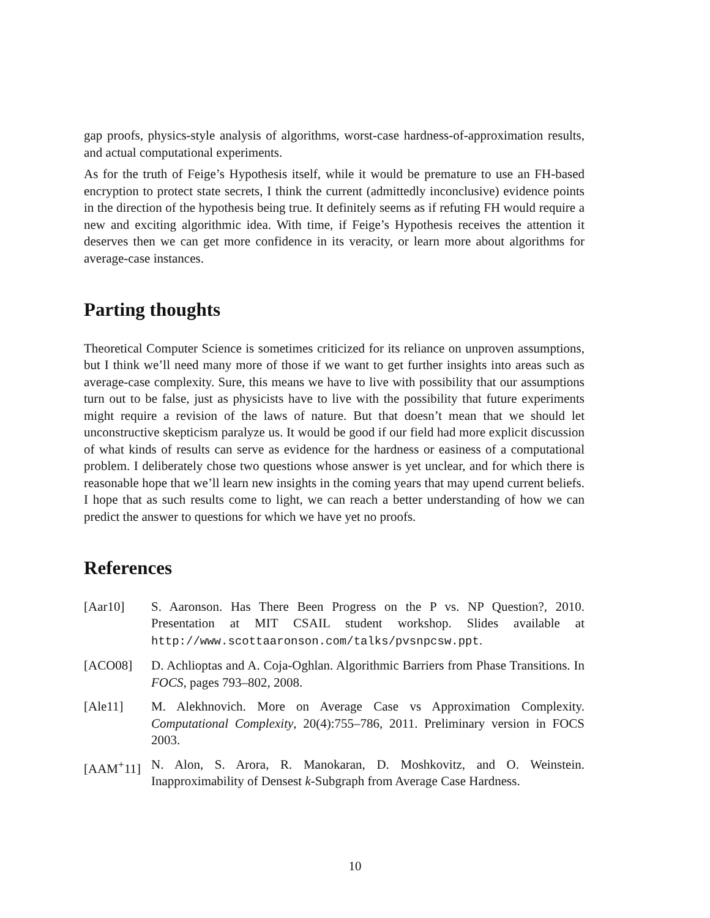gap proofs, physics-style analysis of algorithms, worst-case hardness-of-approximation results, and actual computational experiments.
As for the truth of Feige’s Hypothesis itself, while it would be premature to use an FH-based encryption to protect state secrets, I think the current (admittedly inconclusive) evidence points in the direction of the hypothesis being true. It definitely seems as if refuting FH would require a new and exciting algorithmic idea. With time, if Feige’s Hypothesis receives the attention it deserves then we can get more confidence in its veracity, or learn more about algorithms for average-case instances.
Parting thoughts
Theoretical Computer Science is sometimes criticized for its reliance on unproven assumptions, but I think we’ll need many more of those if we want to get further insights into areas such as average-case complexity. Sure, this means we have to live with possibility that our assumptions turn out to be false, just as physicists have to live with the possibility that future experiments might require a revision of the laws of nature. But that doesn’t mean that we should let unconstructive skepticism paralyze us. It would be good if our field had more explicit discussion of what kinds of results can serve as evidence for the hardness or easiness of a computational problem. I deliberately chose two questions whose answer is yet unclear, and for which there is reasonable hope that we’ll learn new insights in the coming years that may upend current beliefs. I hope that as such results come to light, we can reach a better understanding of how we can predict the answer to questions for which we have yet no proofs.
References
[Aar10] S. Aaronson. Has There Been Progress on the P vs. NP Question?, 2010. Presentation at MIT CSAIL student workshop. Slides available at http://www.scottaaronson.com/talks/pvsnpcsw.ppt.
[ACO08] D. Achlioptas and A. Coja-Oghlan. Algorithmic Barriers from Phase Transitions. In FOCS, pages 793–802, 2008.
[Ale11] M. Alekhnovich. More on Average Case vs Approximation Complexity. Computational Complexity, 20(4):755–786, 2011. Preliminary version in FOCS 2003.
[AAM<sup>+</sup>11] N. Alon, S. Arora, R. Manokaran, D. Moshkovitz, and O. Weinstein. Inapproximability of Densest k-Subgraph from Average Case Hardness.
10